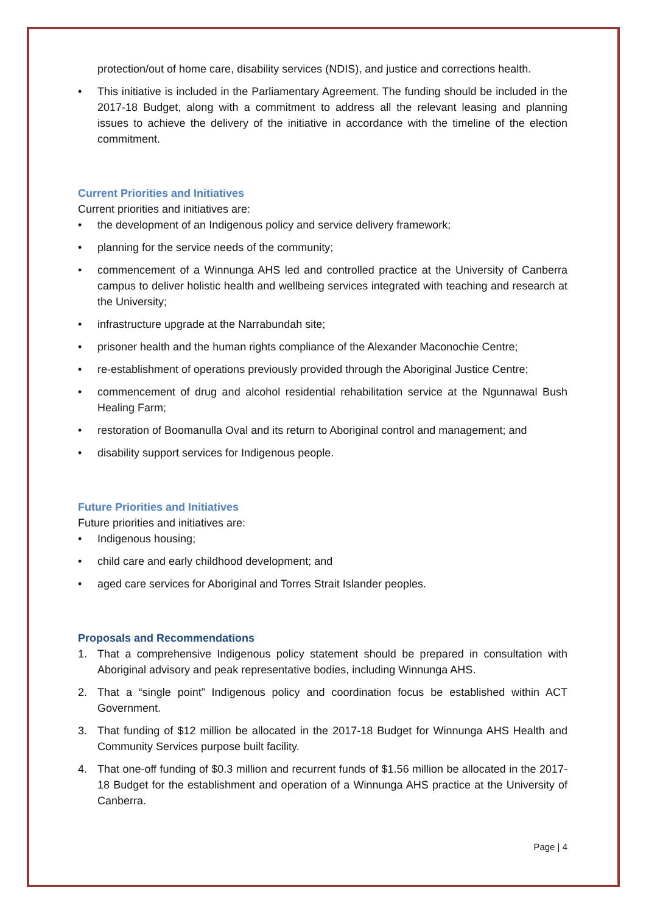protection/out of home care, disability services (NDIS), and justice and corrections health.
• This initiative is included in the Parliamentary Agreement. The funding should be included in the 2017-18 Budget, along with a commitment to address all the relevant leasing and planning issues to achieve the delivery of the initiative in accordance with the timeline of the election commitment.
Current Priorities and Initiatives
Current priorities and initiatives are:
• the development of an Indigenous policy and service delivery framework;
• planning for the service needs of the community;
• commencement of a Winnunga AHS led and controlled practice at the University of Canberra campus to deliver holistic health and wellbeing services integrated with teaching and research at the University;
• infrastructure upgrade at the Narrabundah site;
• prisoner health and the human rights compliance of the Alexander Maconochie Centre;
• re-establishment of operations previously provided through the Aboriginal Justice Centre;
• commencement of drug and alcohol residential rehabilitation service at the Ngunnawal Bush Healing Farm;
• restoration of Boomanulla Oval and its return to Aboriginal control and management; and
• disability support services for Indigenous people.
Future Priorities and Initiatives
Future priorities and initiatives are:
• Indigenous housing;
• child care and early childhood development; and
• aged care services for Aboriginal and Torres Strait Islander peoples.
Proposals and Recommendations
1. That a comprehensive Indigenous policy statement should be prepared in consultation with Aboriginal advisory and peak representative bodies, including Winnunga AHS.
2. That a “single point” Indigenous policy and coordination focus be established within ACT Government.
3. That funding of $12 million be allocated in the 2017-18 Budget for Winnunga AHS Health and Community Services purpose built facility.
4. That one-off funding of $0.3 million and recurrent funds of $1.56 million be allocated in the 2017-18 Budget for the establishment and operation of a Winnunga AHS practice at the University of Canberra.
Page | 4